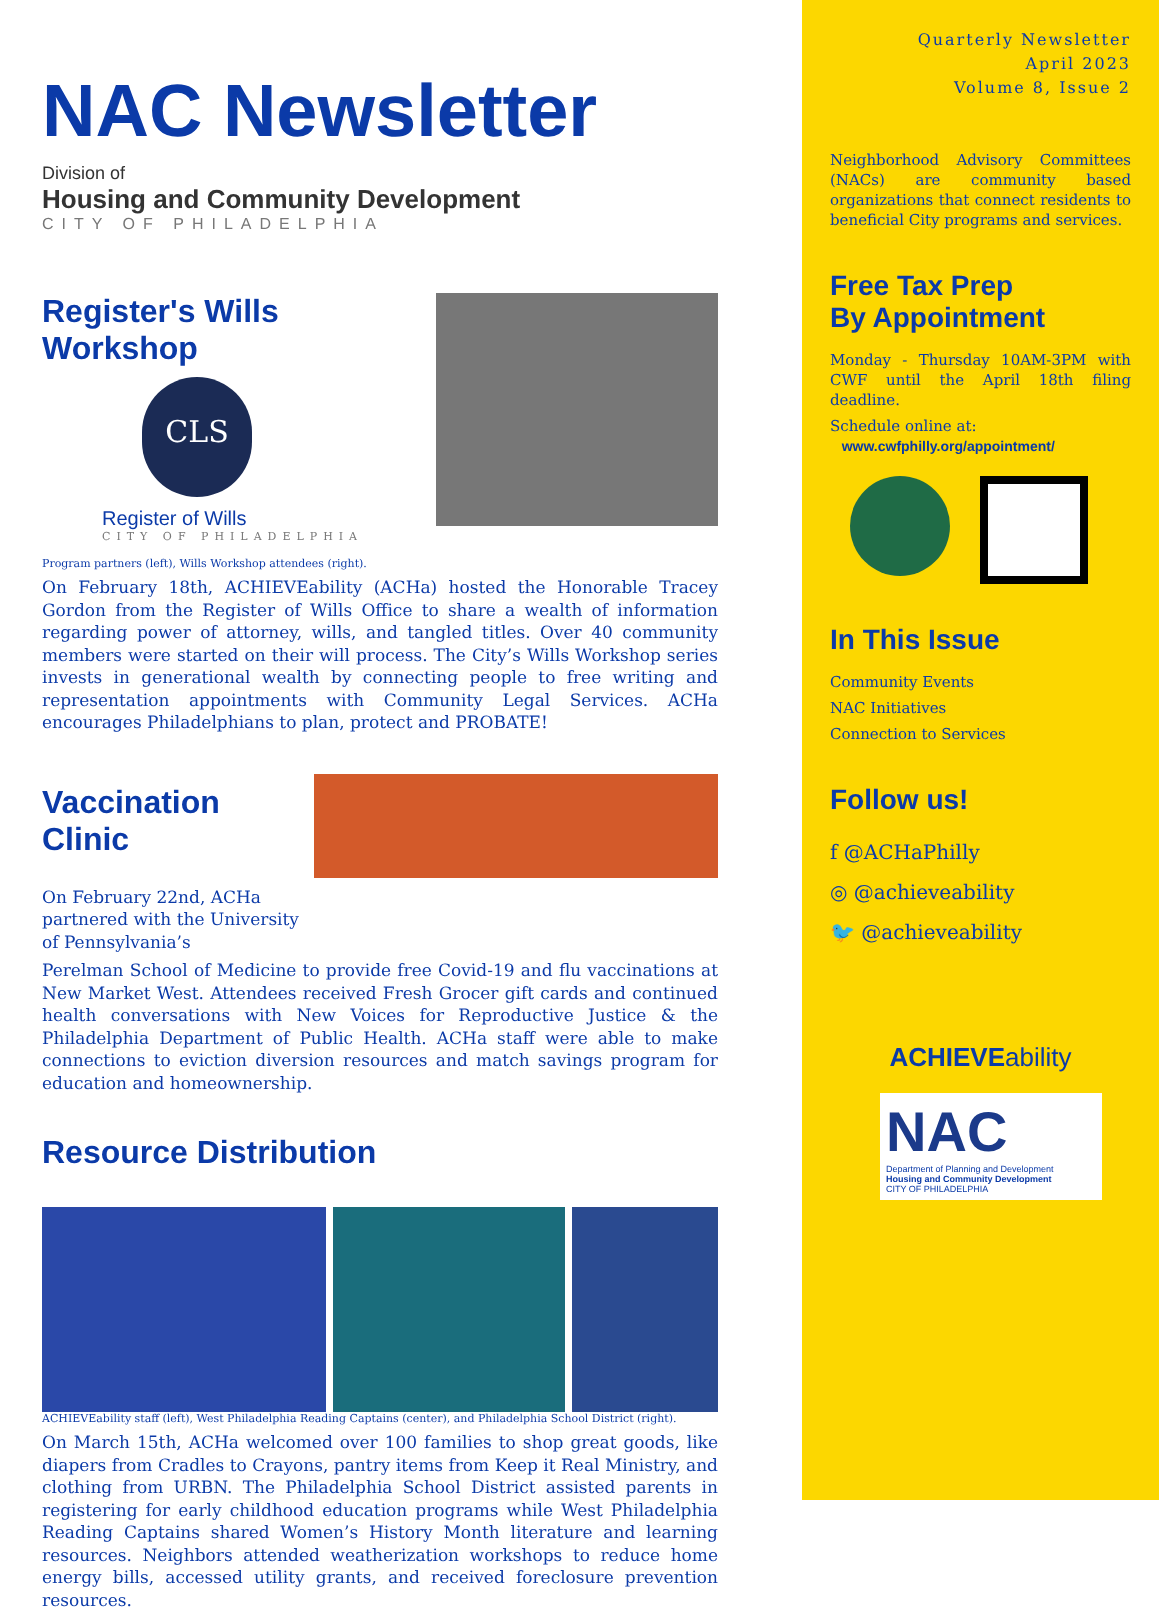NAC Newsletter
Division of
Housing and Community Development
CITY OF PHILADELPHIA
Register's Wills Workshop
CLS
Register of Wills
CITY OF PHILADELPHIA
Program partners (left), Wills Workshop attendees (right).
On February 18th, ACHIEVEability (ACHa) hosted the Honorable Tracey Gordon from the Register of Wills Office to share a wealth of information regarding power of attorney, wills, and tangled titles. Over 40 community members were started on their will process. The City’s Wills Workshop series invests in generational wealth by connecting people to free writing and representation appointments with Community Legal Services. ACHa encourages Philadelphians to plan, protect and PROBATE!
Vaccination Clinic
On February 22nd, ACHa partnered with the University of Pennsylvania’s
Perelman School of Medicine to provide free Covid-19 and flu vaccinations at New Market West. Attendees received Fresh Grocer gift cards and continued health conversations with New Voices for Reproductive Justice & the Philadelphia Department of Public Health. ACHa staff were able to make connections to eviction diversion resources and match savings program for education and homeownership.
Resource Distribution
ACHIEVEability staff (left), West Philadelphia Reading Captains (center), and Philadelphia School District (right).
On March 15th, ACHa welcomed over 100 families to shop great goods, like diapers from Cradles to Crayons, pantry items from Keep it Real Ministry, and clothing from URBN. The Philadelphia School District assisted parents in registering for early childhood education programs while West Philadelphia Reading Captains shared Women’s History Month literature and learning resources. Neighbors attended weatherization workshops to reduce home energy bills, accessed utility grants, and received foreclosure prevention resources.
Quarterly Newsletter
April 2023
Volume 8, Issue 2
Neighborhood Advisory Committees (NACs) are community based organizations that connect residents to beneficial City programs and services.
Free Tax Prep
By Appointment
Monday - Thursday 10AM-3PM with CWF until the April 18th filing deadline.
Schedule online at:
www.cwfphilly.org/appointment/
In This Issue
Community Events
NAC Initiatives
Connection to Services
Follow us!
f @ACHaPhilly
◎ @achieveability
🐦 @achieveability
ACHIEVEability
NAC
Department of Planning and Development
Housing and Community Development
CITY OF PHILADELPHIA